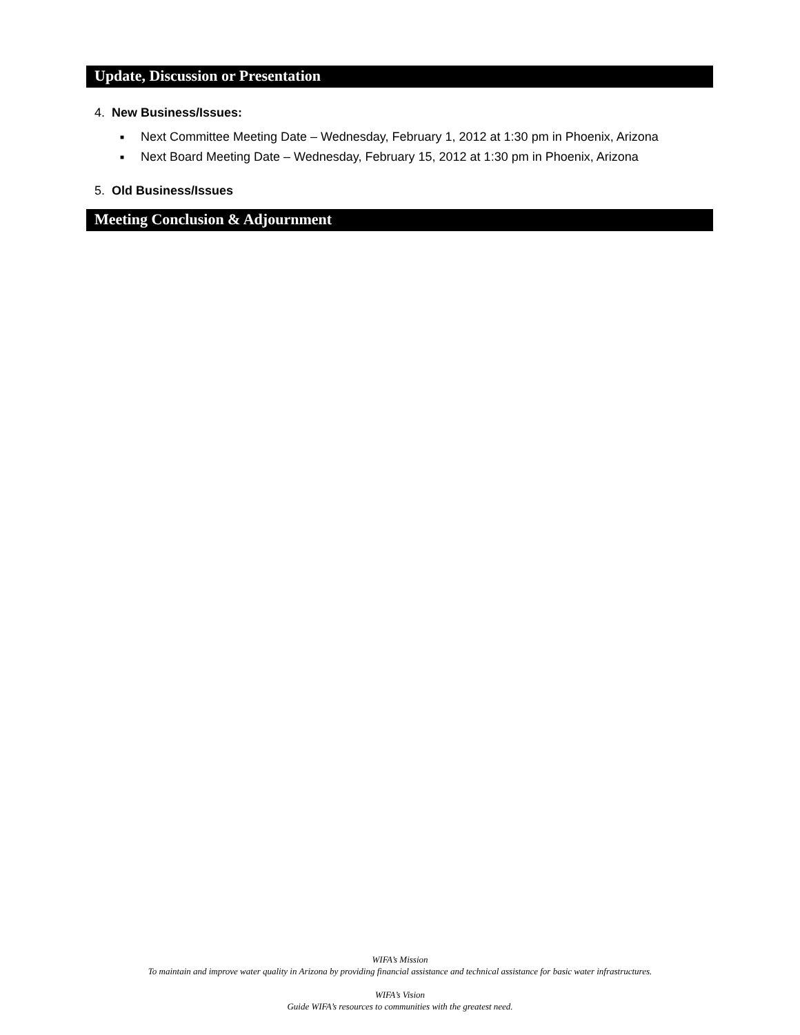Update, Discussion or Presentation
4. New Business/Issues:
■ Next Committee Meeting Date – Wednesday, February 1, 2012 at 1:30 pm in Phoenix, Arizona
■ Next Board Meeting Date – Wednesday, February 15, 2012 at 1:30 pm in Phoenix, Arizona
5. Old Business/Issues
Meeting Conclusion & Adjournment
WIFA’s Mission
To maintain and improve water quality in Arizona by providing financial assistance and technical assistance for basic water infrastructures.
WIFA’s Vision
Guide WIFA’s resources to communities with the greatest need.